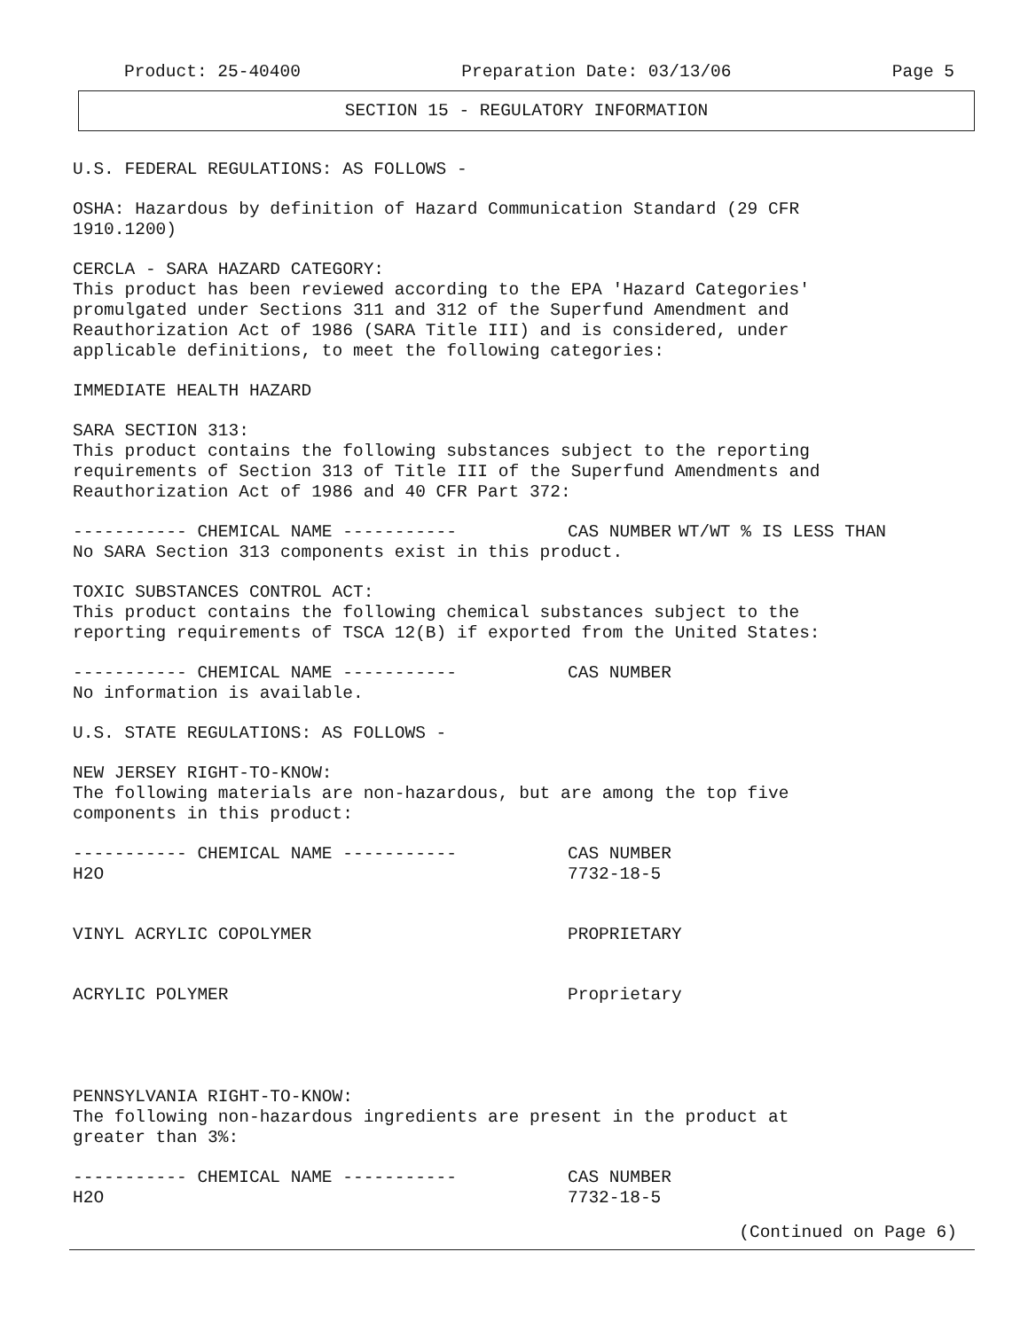Product: 25-40400 Preparation Date: 03/13/06 Page 5
SECTION 15 - REGULATORY INFORMATION
U.S. FEDERAL REGULATIONS: AS FOLLOWS -
OSHA: Hazardous by definition of Hazard Communication Standard (29 CFR 1910.1200)
CERCLA - SARA HAZARD CATEGORY: This product has been reviewed according to the EPA 'Hazard Categories' promulgated under Sections 311 and 312 of the Superfund Amendment and Reauthorization Act of 1986 (SARA Title III) and is considered, under applicable definitions, to meet the following categories:
IMMEDIATE HEALTH HAZARD
SARA SECTION 313: This product contains the following substances subject to the reporting requirements of Section 313 of Title III of the Superfund Amendments and Reauthorization Act of 1986 and 40 CFR Part 372:
| ----------- CHEMICAL NAME ----------- | CAS NUMBER | WT/WT % IS LESS THAN |
| --- | --- | --- |
| No SARA Section 313 components exist in this product. | | |
TOXIC SUBSTANCES CONTROL ACT: This product contains the following chemical substances subject to the reporting requirements of TSCA 12(B) if exported from the United States:
| ----------- CHEMICAL NAME ----------- | CAS NUMBER |
| --- | --- |
| No information is available. | |
U.S. STATE REGULATIONS: AS FOLLOWS -
NEW JERSEY RIGHT-TO-KNOW: The following materials are non-hazardous, but are among the top five components in this product:
| ----------- CHEMICAL NAME ----------- | CAS NUMBER |
| --- | --- |
| H2O | 7732-18-5 |
| VINYL ACRYLIC COPOLYMER | PROPRIETARY |
| ACRYLIC POLYMER | Proprietary |
PENNSYLVANIA RIGHT-TO-KNOW: The following non-hazardous ingredients are present in the product at greater than 3%:
| ----------- CHEMICAL NAME ----------- | CAS NUMBER |
| --- | --- |
| H2O | 7732-18-5 |
(Continued on Page 6)